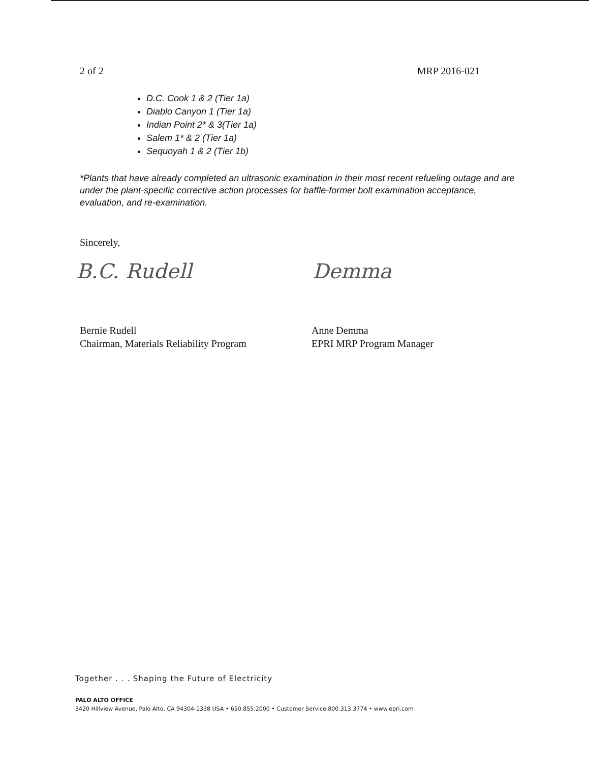2 of 2 MRP 2016-021
D.C. Cook 1 & 2 (Tier 1a)
Diablo Canyon 1 (Tier 1a)
Indian Point 2* & 3(Tier 1a)
Salem 1* & 2 (Tier 1a)
Sequoyah 1 & 2 (Tier 1b)
*Plants that have already completed an ultrasonic examination in their most recent refueling outage and are under the plant-specific corrective action processes for baffle-former bolt examination acceptance, evaluation, and re-examination.
Sincerely,
B.C. Rudell Demma
Bernie Rudell
Chairman, Materials Reliability Program
Anne Demma
EPRI MRP Program Manager
Together . . . Shaping the Future of Electricity
PALO ALTO OFFICE
3420 Hillview Avenue, Palo Alto, CA 94304-1338 USA • 650.855.2000 • Customer Service 800.313.3774 • www.epri.com